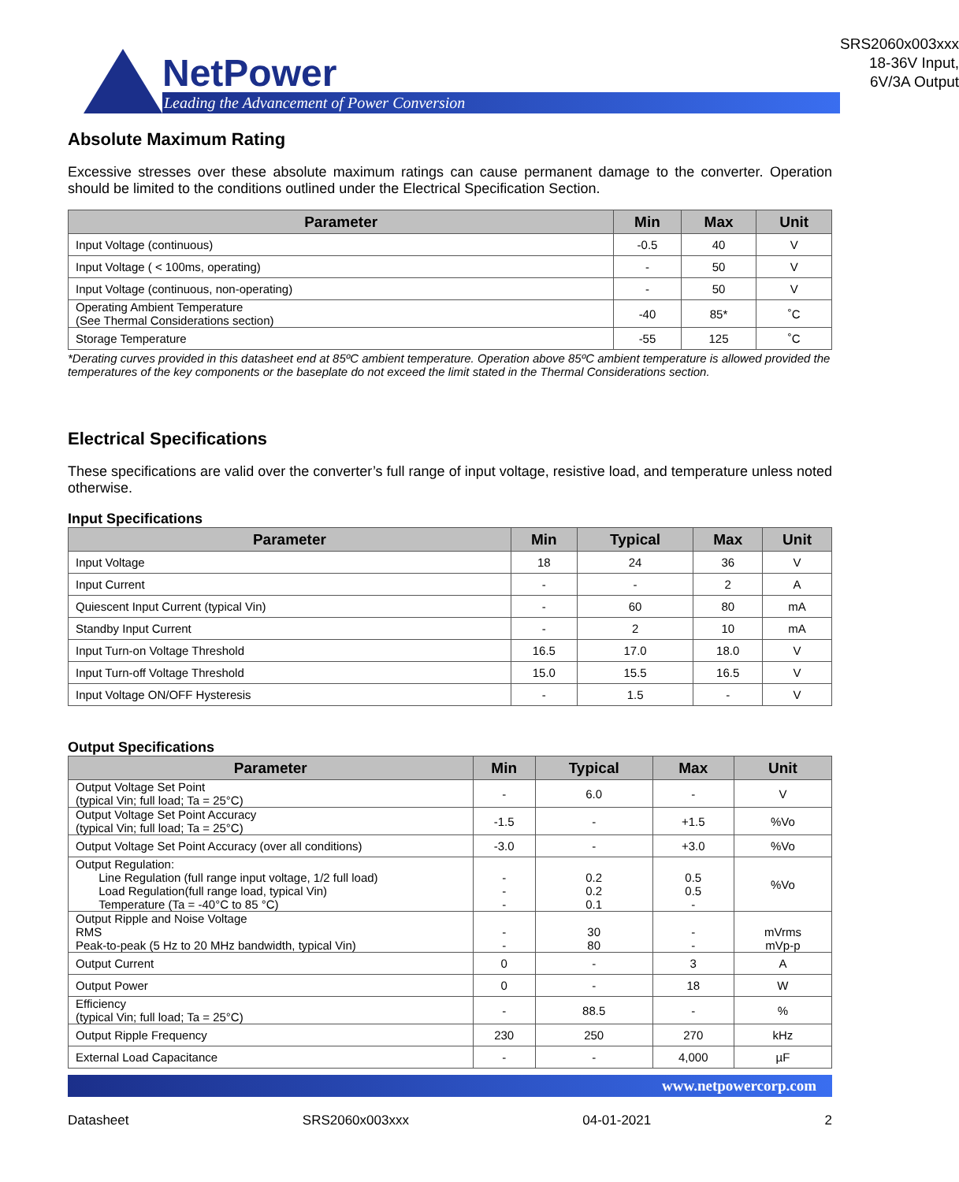NetPower
Leading the Advancement of Power Conversion
SRS2060x003xxx
18-36V Input, 6V/3A Output
Absolute Maximum Rating
Excessive stresses over these absolute maximum ratings can cause permanent damage to the converter. Operation should be limited to the conditions outlined under the Electrical Specification Section.
| Parameter | Min | Max | Unit |
| --- | --- | --- | --- |
| Input Voltage (continuous) | -0.5 | 40 | V |
| Input Voltage ( < 100ms, operating) | - | 50 | V |
| Input Voltage (continuous, non-operating) | - | 50 | V |
| Operating Ambient Temperature (See Thermal Considerations section) | -40 | 85* | ˚C |
| Storage Temperature | -55 | 125 | ˚C |
*Derating curves provided in this datasheet end at 85ºC ambient temperature. Operation above 85ºC ambient temperature is allowed provided the temperatures of the key components or the baseplate do not exceed the limit stated in the Thermal Considerations section.
Electrical Specifications
These specifications are valid over the converter’s full range of input voltage, resistive load, and temperature unless noted otherwise.
Input Specifications
| Parameter | Min | Typical | Max | Unit |
| --- | --- | --- | --- | --- |
| Input Voltage | 18 | 24 | 36 | V |
| Input Current | - | - | 2 | A |
| Quiescent Input Current (typical Vin) | - | 60 | 80 | mA |
| Standby Input Current | - | 2 | 10 | mA |
| Input Turn-on Voltage Threshold | 16.5 | 17.0 | 18.0 | V |
| Input Turn-off Voltage Threshold | 15.0 | 15.5 | 16.5 | V |
| Input Voltage ON/OFF Hysteresis | - | 1.5 | - | V |
Output Specifications
| Parameter | Min | Typical | Max | Unit |
| --- | --- | --- | --- | --- |
| Output Voltage Set Point (typical Vin; full load; Ta = 25°C) | - | 6.0 | - | V |
| Output Voltage Set Point Accuracy (typical Vin; full load; Ta = 25°C) | -1.5 | - | +1.5 | %Vo |
| Output Voltage Set Point Accuracy (over all conditions) | -3.0 | - | +3.0 | %Vo |
| Output Regulation: Line Regulation (full range input voltage, 1/2 full load) Load Regulation(full range load, typical Vin) Temperature (Ta = -40°C to 85 °C) | - - - | 0.2 0.2 0.1 | 0.5 0.5 - | %Vo |
| Output Ripple and Noise Voltage RMS Peak-to-peak (5 Hz to 20 MHz bandwidth, typical Vin) | - - | 30 80 | - - | mVrms mVp-p |
| Output Current | 0 | - | 3 | A |
| Output Power | 0 | - | 18 | W |
| Efficiency (typical Vin; full load; Ta = 25°C) | - | 88.5 | - | % |
| Output Ripple Frequency | 230 | 250 | 270 | kHz |
| External Load Capacitance | - | - | 4,000 | µF |
www.netpowercorp.com
Datasheet SRS2060x003xxx 04-01-2021 2